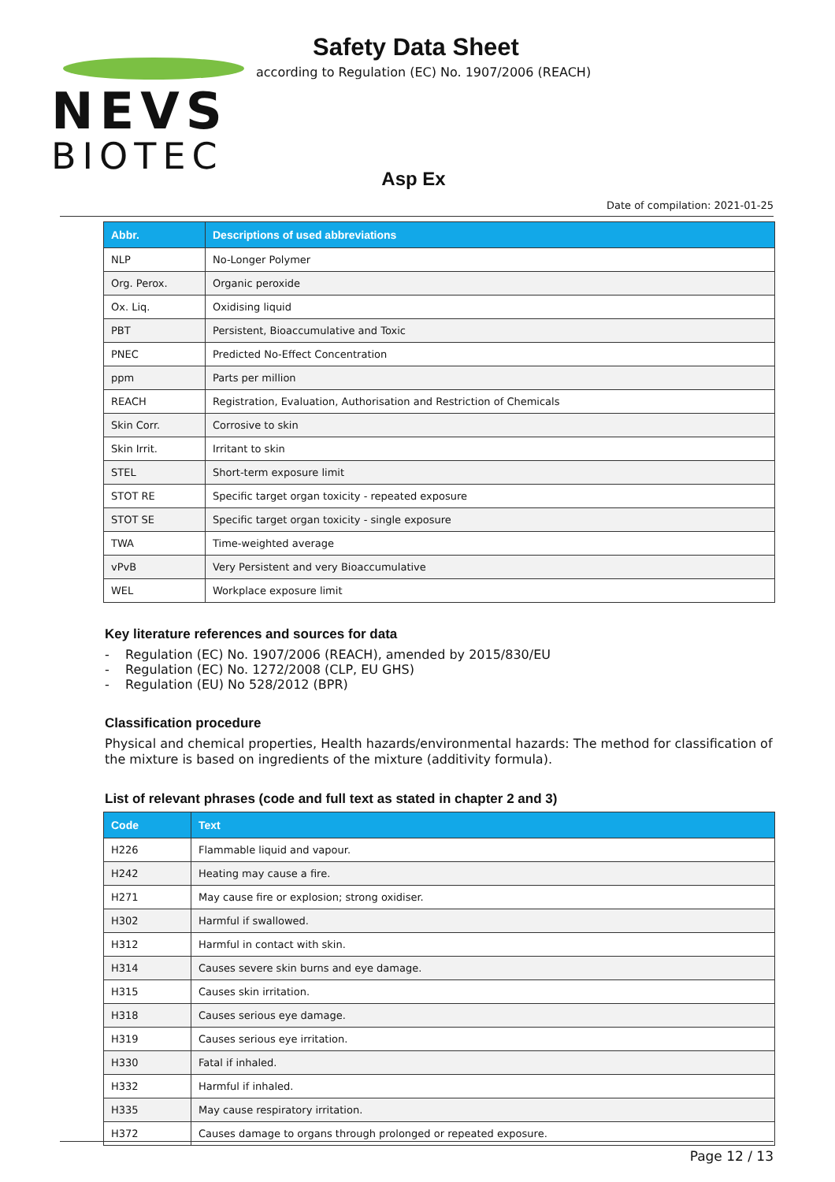NEVS
BIOTEC
Safety Data Sheet
according to Regulation (EC) No. 1907/2006 (REACH)
Asp Ex
Date of compilation: 2021-01-25
| Abbr. | Descriptions of used abbreviations |
| --- | --- |
| NLP | No-Longer Polymer |
| Org. Perox. | Organic peroxide |
| Ox. Liq. | Oxidising liquid |
| PBT | Persistent, Bioaccumulative and Toxic |
| PNEC | Predicted No-Effect Concentration |
| ppm | Parts per million |
| REACH | Registration, Evaluation, Authorisation and Restriction of Chemicals |
| Skin Corr. | Corrosive to skin |
| Skin Irrit. | Irritant to skin |
| STEL | Short-term exposure limit |
| STOT RE | Specific target organ toxicity - repeated exposure |
| STOT SE | Specific target organ toxicity - single exposure |
| TWA | Time-weighted average |
| vPvB | Very Persistent and very Bioaccumulative |
| WEL | Workplace exposure limit |
Key literature references and sources for data
- Regulation (EC) No. 1907/2006 (REACH), amended by 2015/830/EU
- Regulation (EC) No. 1272/2008 (CLP, EU GHS)
- Regulation (EU) No 528/2012 (BPR)
Classification procedure
Physical and chemical properties, Health hazards/environmental hazards: The method for classification of the mixture is based on ingredients of the mixture (additivity formula).
List of relevant phrases (code and full text as stated in chapter 2 and 3)
| Code | Text |
| --- | --- |
| H226 | Flammable liquid and vapour. |
| H242 | Heating may cause a fire. |
| H271 | May cause fire or explosion; strong oxidiser. |
| H302 | Harmful if swallowed. |
| H312 | Harmful in contact with skin. |
| H314 | Causes severe skin burns and eye damage. |
| H315 | Causes skin irritation. |
| H318 | Causes serious eye damage. |
| H319 | Causes serious eye irritation. |
| H330 | Fatal if inhaled. |
| H332 | Harmful if inhaled. |
| H335 | May cause respiratory irritation. |
| H372 | Causes damage to organs through prolonged or repeated exposure. |
Page 12 / 13